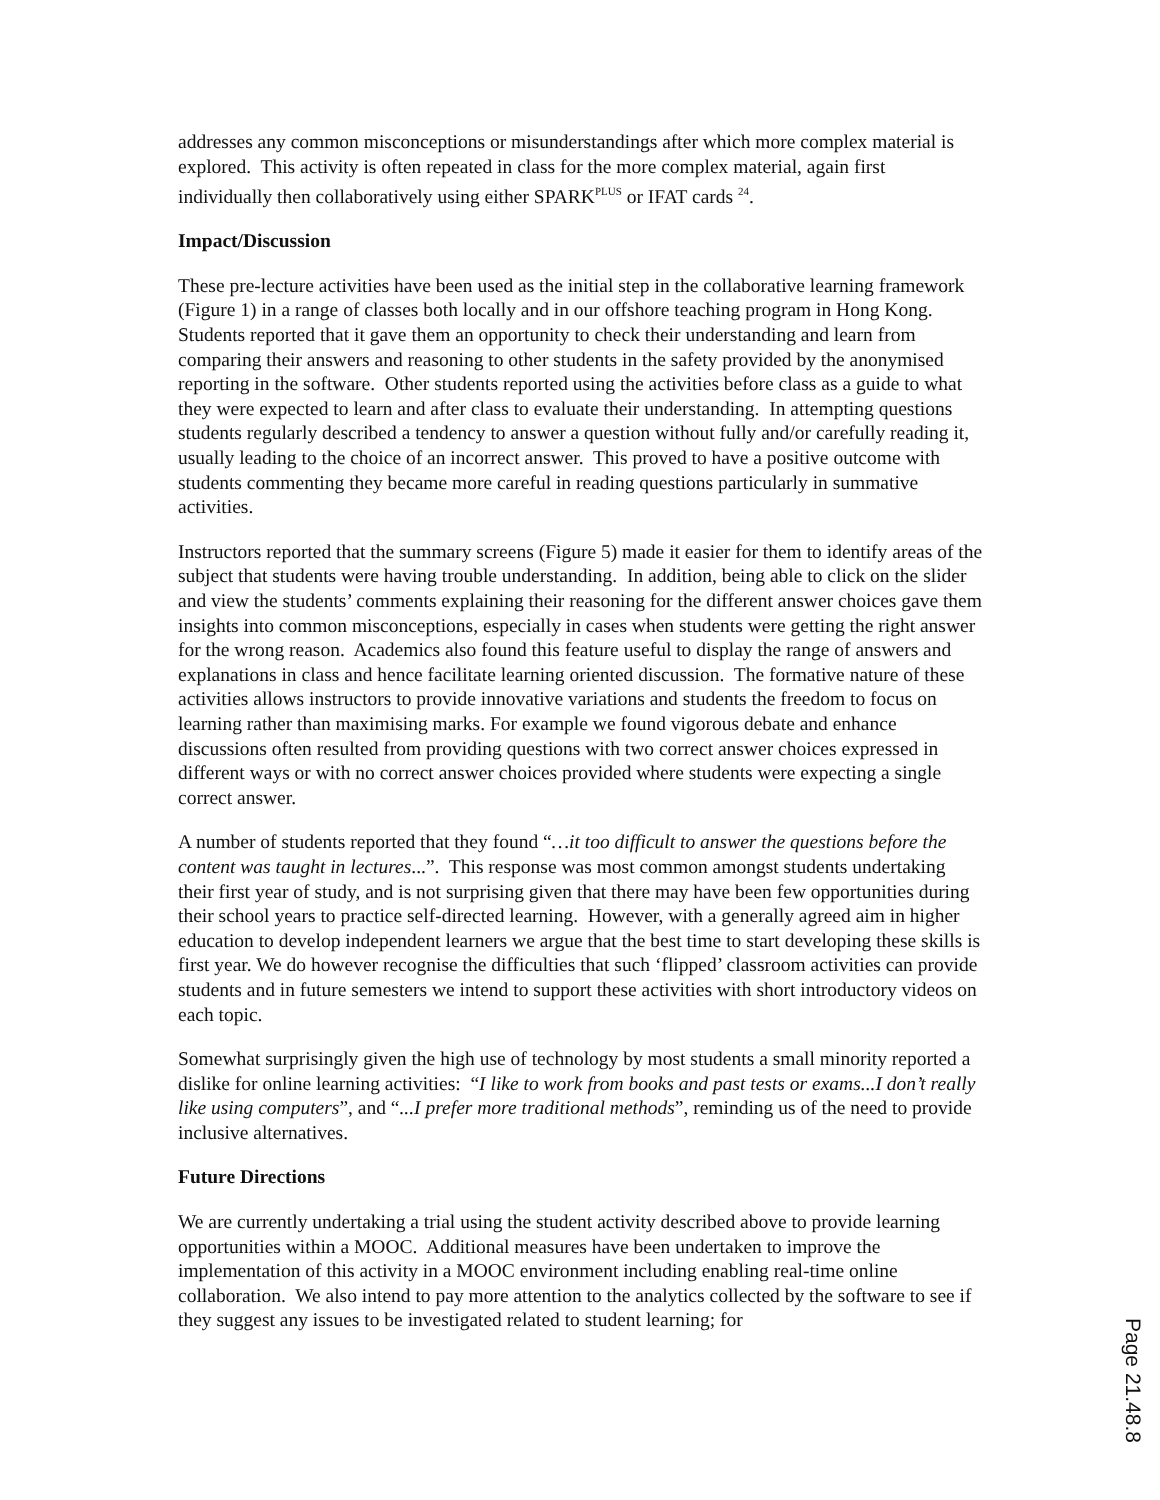addresses any common misconceptions or misunderstandings after which more complex material is explored. This activity is often repeated in class for the more complex material, again first individually then collaboratively using either SPARK<sup>PLUS</sup> or IFAT cards <sup>24</sup>.
Impact/Discussion
These pre-lecture activities have been used as the initial step in the collaborative learning framework (Figure 1) in a range of classes both locally and in our offshore teaching program in Hong Kong. Students reported that it gave them an opportunity to check their understanding and learn from comparing their answers and reasoning to other students in the safety provided by the anonymised reporting in the software. Other students reported using the activities before class as a guide to what they were expected to learn and after class to evaluate their understanding. In attempting questions students regularly described a tendency to answer a question without fully and/or carefully reading it, usually leading to the choice of an incorrect answer. This proved to have a positive outcome with students commenting they became more careful in reading questions particularly in summative activities.
Instructors reported that the summary screens (Figure 5) made it easier for them to identify areas of the subject that students were having trouble understanding. In addition, being able to click on the slider and view the students’ comments explaining their reasoning for the different answer choices gave them insights into common misconceptions, especially in cases when students were getting the right answer for the wrong reason. Academics also found this feature useful to display the range of answers and explanations in class and hence facilitate learning oriented discussion. The formative nature of these activities allows instructors to provide innovative variations and students the freedom to focus on learning rather than maximising marks. For example we found vigorous debate and enhance discussions often resulted from providing questions with two correct answer choices expressed in different ways or with no correct answer choices provided where students were expecting a single correct answer.
A number of students reported that they found “…it too difficult to answer the questions before the content was taught in lectures...”. This response was most common amongst students undertaking their first year of study, and is not surprising given that there may have been few opportunities during their school years to practice self-directed learning. However, with a generally agreed aim in higher education to develop independent learners we argue that the best time to start developing these skills is first year. We do however recognise the difficulties that such ‘flipped’ classroom activities can provide students and in future semesters we intend to support these activities with short introductory videos on each topic.
Somewhat surprisingly given the high use of technology by most students a small minority reported a dislike for online learning activities: “I like to work from books and past tests or exams...I don’t really like using computers”, and “...I prefer more traditional methods”, reminding us of the need to provide inclusive alternatives.
Future Directions
We are currently undertaking a trial using the student activity described above to provide learning opportunities within a MOOC. Additional measures have been undertaken to improve the implementation of this activity in a MOOC environment including enabling real-time online collaboration. We also intend to pay more attention to the analytics collected by the software to see if they suggest any issues to be investigated related to student learning; for
Page 21.48.8